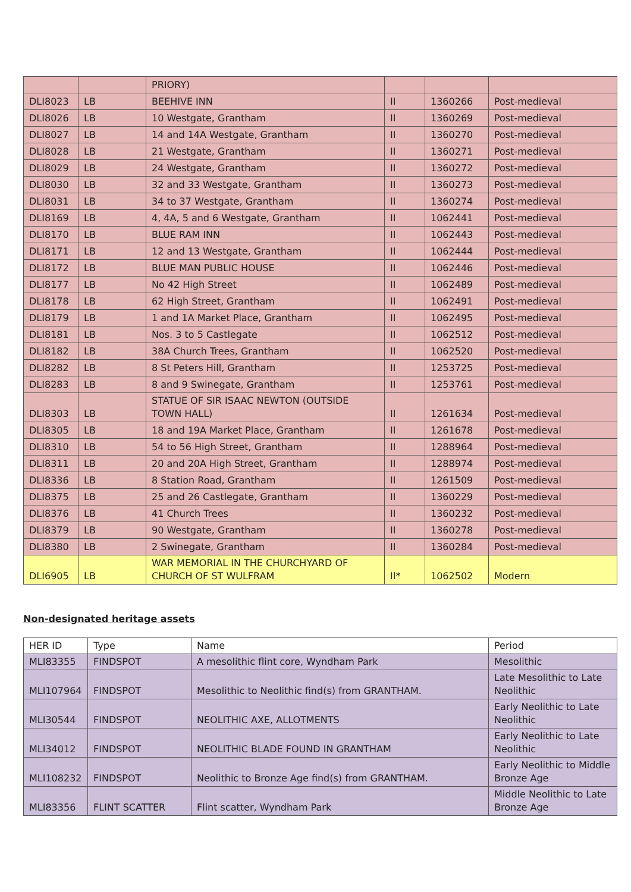| | | PRIORY) | | | |
| DLI8023 | LB | BEEHIVE INN | II | 1360266 | Post-medieval |
| DLI8026 | LB | 10 Westgate, Grantham | II | 1360269 | Post-medieval |
| DLI8027 | LB | 14 and 14A Westgate, Grantham | II | 1360270 | Post-medieval |
| DLI8028 | LB | 21 Westgate, Grantham | II | 1360271 | Post-medieval |
| DLI8029 | LB | 24 Westgate, Grantham | II | 1360272 | Post-medieval |
| DLI8030 | LB | 32 and 33 Westgate, Grantham | II | 1360273 | Post-medieval |
| DLI8031 | LB | 34 to 37 Westgate, Grantham | II | 1360274 | Post-medieval |
| DLI8169 | LB | 4, 4A, 5 and 6 Westgate, Grantham | II | 1062441 | Post-medieval |
| DLI8170 | LB | BLUE RAM INN | II | 1062443 | Post-medieval |
| DLI8171 | LB | 12 and 13 Westgate, Grantham | II | 1062444 | Post-medieval |
| DLI8172 | LB | BLUE MAN PUBLIC HOUSE | II | 1062446 | Post-medieval |
| DLI8177 | LB | No 42 High Street | II | 1062489 | Post-medieval |
| DLI8178 | LB | 62 High Street, Grantham | II | 1062491 | Post-medieval |
| DLI8179 | LB | 1 and 1A Market Place, Grantham | II | 1062495 | Post-medieval |
| DLI8181 | LB | Nos. 3 to 5 Castlegate | II | 1062512 | Post-medieval |
| DLI8182 | LB | 38A Church Trees, Grantham | II | 1062520 | Post-medieval |
| DLI8282 | LB | 8 St Peters Hill, Grantham | II | 1253725 | Post-medieval |
| DLI8283 | LB | 8 and 9 Swinegate, Grantham | II | 1253761 | Post-medieval |
| DLI8303 | LB | STATUE OF SIR ISAAC NEWTON (OUTSIDE TOWN HALL) | II | 1261634 | Post-medieval |
| DLI8305 | LB | 18 and 19A Market Place, Grantham | II | 1261678 | Post-medieval |
| DLI8310 | LB | 54 to 56 High Street, Grantham | II | 1288964 | Post-medieval |
| DLI8311 | LB | 20 and 20A High Street, Grantham | II | 1288974 | Post-medieval |
| DLI8336 | LB | 8 Station Road, Grantham | II | 1261509 | Post-medieval |
| DLI8375 | LB | 25 and 26 Castlegate, Grantham | II | 1360229 | Post-medieval |
| DLI8376 | LB | 41 Church Trees | II | 1360232 | Post-medieval |
| DLI8379 | LB | 90 Westgate, Grantham | II | 1360278 | Post-medieval |
| DLI8380 | LB | 2 Swinegate, Grantham | II | 1360284 | Post-medieval |
| DLI6905 | LB | WAR MEMORIAL IN THE CHURCHYARD OF CHURCH OF ST WULFRAM | II* | 1062502 | Modern |
Non-designated heritage assets
| HER ID | Type | Name | Period |
| --- | --- | --- | --- |
| MLI83355 | FINDSPOT | A mesolithic flint core, Wyndham Park | Mesolithic |
| MLI107964 | FINDSPOT | Mesolithic to Neolithic find(s) from GRANTHAM. | Late Mesolithic to Late Neolithic |
| MLI30544 | FINDSPOT | NEOLITHIC AXE, ALLOTMENTS | Early Neolithic to Late Neolithic |
| MLI34012 | FINDSPOT | NEOLITHIC BLADE FOUND IN GRANTHAM | Early Neolithic to Late Neolithic |
| MLI108232 | FINDSPOT | Neolithic to Bronze Age find(s) from GRANTHAM. | Early Neolithic to Middle Bronze Age |
| MLI83356 | FLINT SCATTER | Flint scatter, Wyndham Park | Middle Neolithic to Late Bronze Age |